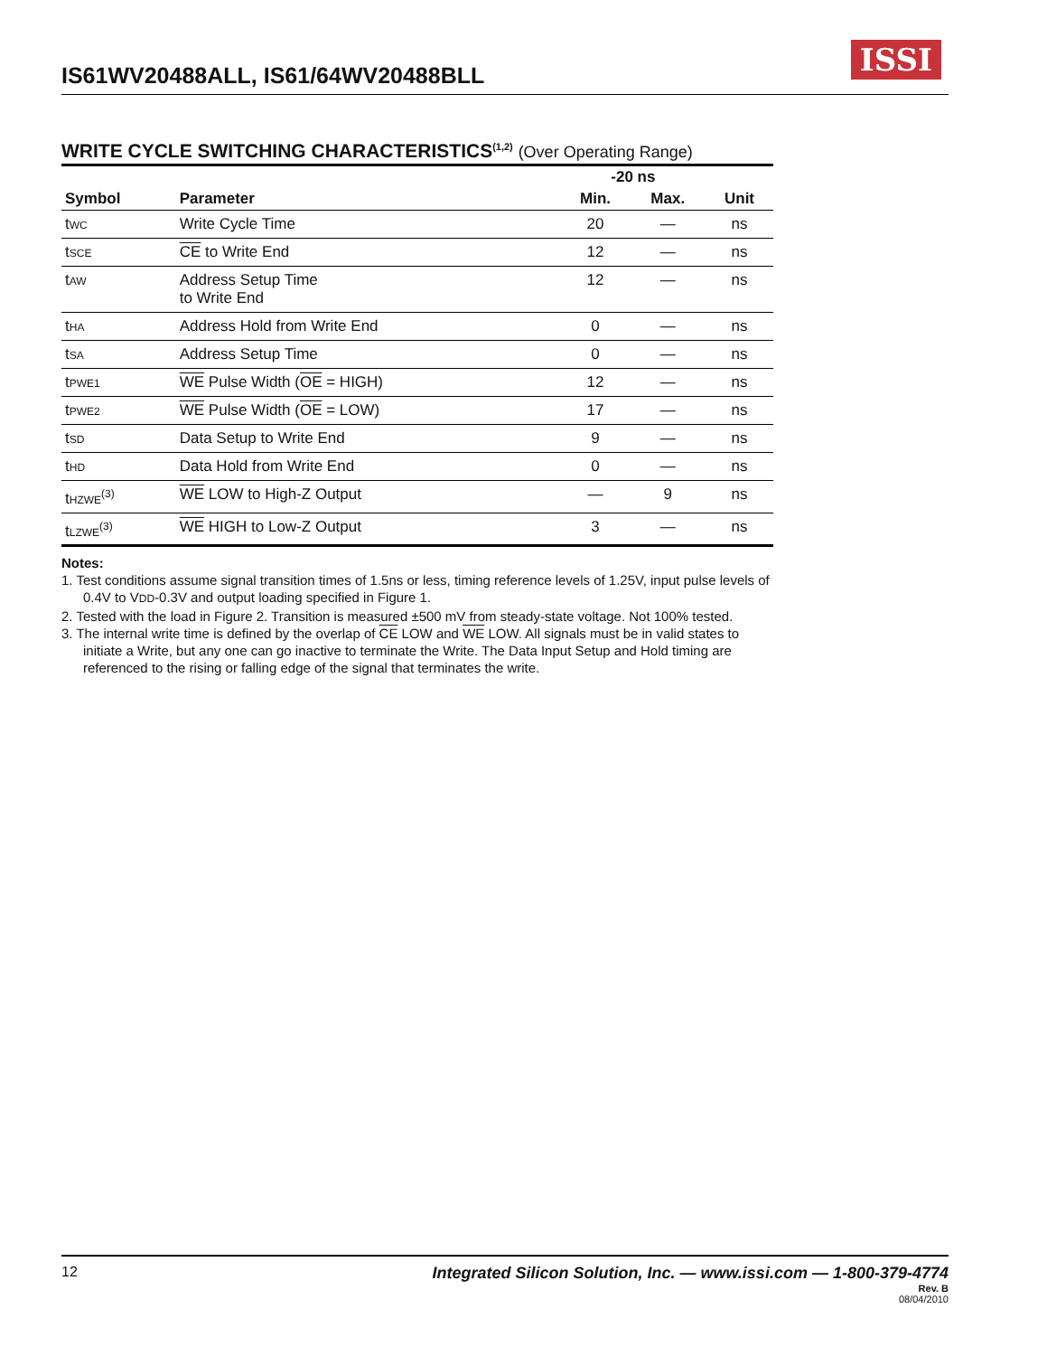IS61WV20488ALL, IS61/64WV20488BLL
ISSI
WRITE CYCLE SWITCHING CHARACTERISTICS<sup>(1,2)</sup> (Over Operating Range)
| | | -20 ns | | |
| --- | --- | --- | --- | --- |
| Symbol | Parameter | Min. | Max. | Unit |
| t WC | Write Cycle Time | 20 | — | ns |
| t SCE | CE to Write End | 12 | — | ns |
| t AW | Address Setup Time to Write End | 12 | — | ns |
| t HA | Address Hold from Write End | 0 | — | ns |
| t SA | Address Setup Time | 0 | — | ns |
| t PWE1 | WE Pulse Width ( OE = HIGH) | 12 | — | ns |
| t PWE2 | WE Pulse Width ( OE = LOW) | 17 | — | ns |
| t SD | Data Setup to Write End | 9 | — | ns |
| t HD | Data Hold from Write End | 0 | — | ns |
| t HZWE<sup>(3)</sup> | WE LOW to High-Z Output | — | 9 | ns |
| t LZWE<sup>(3)</sup> | WE HIGH to Low-Z Output | 3 | — | ns |
Notes:
1. Test conditions assume signal transition times of 1.5ns or less, timing reference levels of 1.25V, input pulse levels of 0.4V to VDD-0.3V and output loading specified in Figure 1.
2. Tested with the load in Figure 2. Transition is measured ±500 mV from steady-state voltage. Not 100% tested.
3. The internal write time is defined by the overlap of CE LOW and WE LOW. All signals must be in valid states to initiate a Write, but any one can go inactive to terminate the Write. The Data Input Setup and Hold timing are referenced to the rising or falling edge of the signal that terminates the write.
12
Integrated Silicon Solution, Inc. — www.issi.com — 1-800-379-4774
Rev. B
08/04/2010